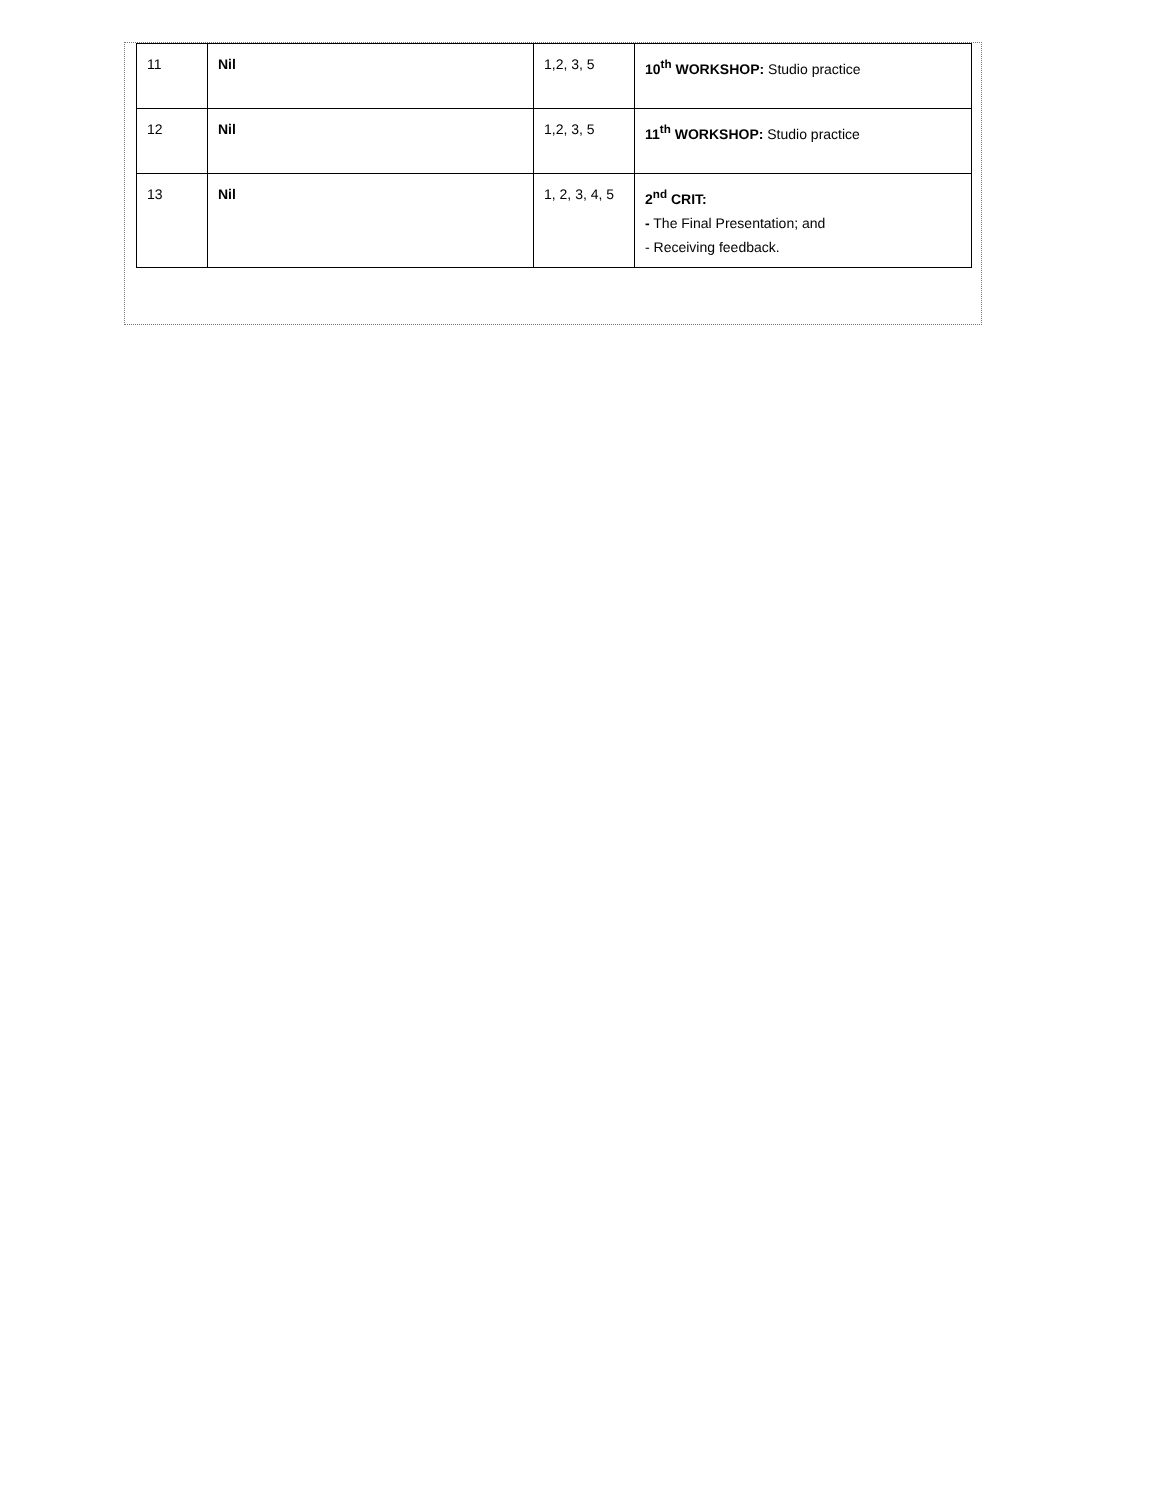| 11 | Nil | 1,2, 3, 5 | 10<sup>th</sup> WORKSHOP: Studio practice |
| 12 | Nil | 1,2, 3, 5 | 11<sup>th</sup> WORKSHOP: Studio practice |
| 13 | Nil | 1, 2, 3, 4, 5 | 2<sup>nd</sup> CRIT: - The Final Presentation; and - Receiving feedback. |